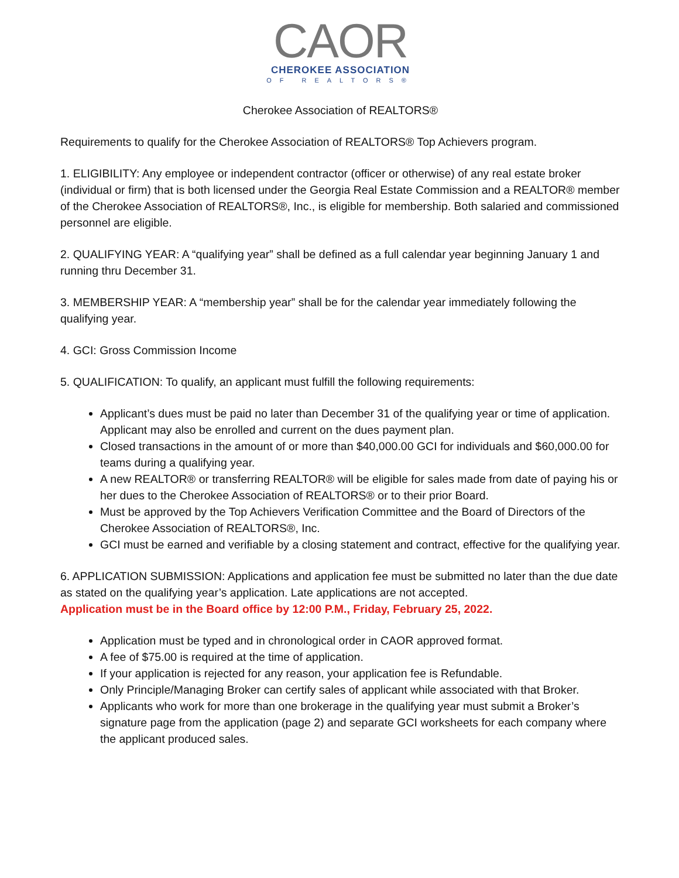CAOR
CHEROKEE ASSOCIATION
OF REALTORS®
Cherokee Association of REALTORS®
Requirements to qualify for the Cherokee Association of REALTORS® Top Achievers program.
1. ELIGIBILITY: Any employee or independent contractor (officer or otherwise) of any real estate broker (individual or firm) that is both licensed under the Georgia Real Estate Commission and a REALTOR® member of the Cherokee Association of REALTORS®, Inc., is eligible for membership. Both salaried and commissioned personnel are eligible.
2. QUALIFYING YEAR: A “qualifying year” shall be defined as a full calendar year beginning January 1 and running thru December 31.
3. MEMBERSHIP YEAR: A “membership year” shall be for the calendar year immediately following the qualifying year.
4. GCI: Gross Commission Income
5. QUALIFICATION: To qualify, an applicant must fulfill the following requirements:
Applicant’s dues must be paid no later than December 31 of the qualifying year or time of application. Applicant may also be enrolled and current on the dues payment plan.
Closed transactions in the amount of or more than $40,000.00 GCI for individuals and $60,000.00 for teams during a qualifying year.
A new REALTOR® or transferring REALTOR® will be eligible for sales made from date of paying his or her dues to the Cherokee Association of REALTORS® or to their prior Board.
Must be approved by the Top Achievers Verification Committee and the Board of Directors of the Cherokee Association of REALTORS®, Inc.
GCI must be earned and verifiable by a closing statement and contract, effective for the qualifying year.
6. APPLICATION SUBMISSION: Applications and application fee must be submitted no later than the due date as stated on the qualifying year’s application. Late applications are not accepted.
Application must be in the Board office by 12:00 P.M., Friday, February 25, 2022.
Application must be typed and in chronological order in CAOR approved format.
A fee of $75.00 is required at the time of application.
If your application is rejected for any reason, your application fee is Refundable.
Only Principle/Managing Broker can certify sales of applicant while associated with that Broker.
Applicants who work for more than one brokerage in the qualifying year must submit a Broker’s signature page from the application (page 2) and separate GCI worksheets for each company where the applicant produced sales.